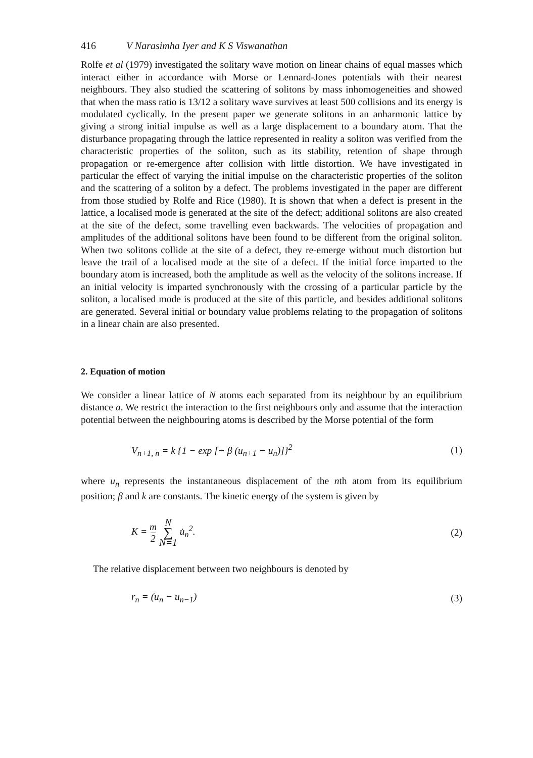416 V Narasimha Iyer and K S Viswanathan
Rolfe et al (1979) investigated the solitary wave motion on linear chains of equal masses which interact either in accordance with Morse or Lennard-Jones potentials with their nearest neighbours. They also studied the scattering of solitons by mass inhomogeneities and showed that when the mass ratio is 13/12 a solitary wave survives at least 500 collisions and its energy is modulated cyclically. In the present paper we generate solitons in an anharmonic lattice by giving a strong initial impulse as well as a large displacement to a boundary atom. That the disturbance propagating through the lattice represented in reality a soliton was verified from the characteristic properties of the soliton, such as its stability, retention of shape through propagation or re-emergence after collision with little distortion. We have investigated in particular the effect of varying the initial impulse on the characteristic properties of the soliton and the scattering of a soliton by a defect. The problems investigated in the paper are different from those studied by Rolfe and Rice (1980). It is shown that when a defect is present in the lattice, a localised mode is generated at the site of the defect; additional solitons are also created at the site of the defect, some travelling even backwards. The velocities of propagation and amplitudes of the additional solitons have been found to be different from the original soliton. When two solitons collide at the site of a defect, they re-emerge without much distortion but leave the trail of a localised mode at the site of a defect. If the initial force imparted to the boundary atom is increased, both the amplitude as well as the velocity of the solitons increase. If an initial velocity is imparted synchronously with the crossing of a particular particle by the soliton, a localised mode is produced at the site of this particle, and besides additional solitons are generated. Several initial or boundary value problems relating to the propagation of solitons in a linear chain are also presented.
2. Equation of motion
We consider a linear lattice of N atoms each separated from its neighbour by an equilibrium distance a. We restrict the interaction to the first neighbours only and assume that the interaction potential between the neighbouring atoms is described by the Morse potential of the form
V<sub>n+1, n</sub> = k {1 − exp [− β (u<sub>n+1</sub> − u<sub>n</sub>)]}<sup>2</sup> (1)
where u<sub>n</sub> represents the instantaneous displacement of the nth atom from its equilibrium position; β and k are constants. The kinetic energy of the system is given by
K = m 2 N ∑ N=1 u̇<sub>n</sub><sup>2</sup>. (2)
The relative displacement between two neighbours is denoted by
r<sub>n</sub> = (u<sub>n</sub> − u<sub>n−1</sub>) (3)